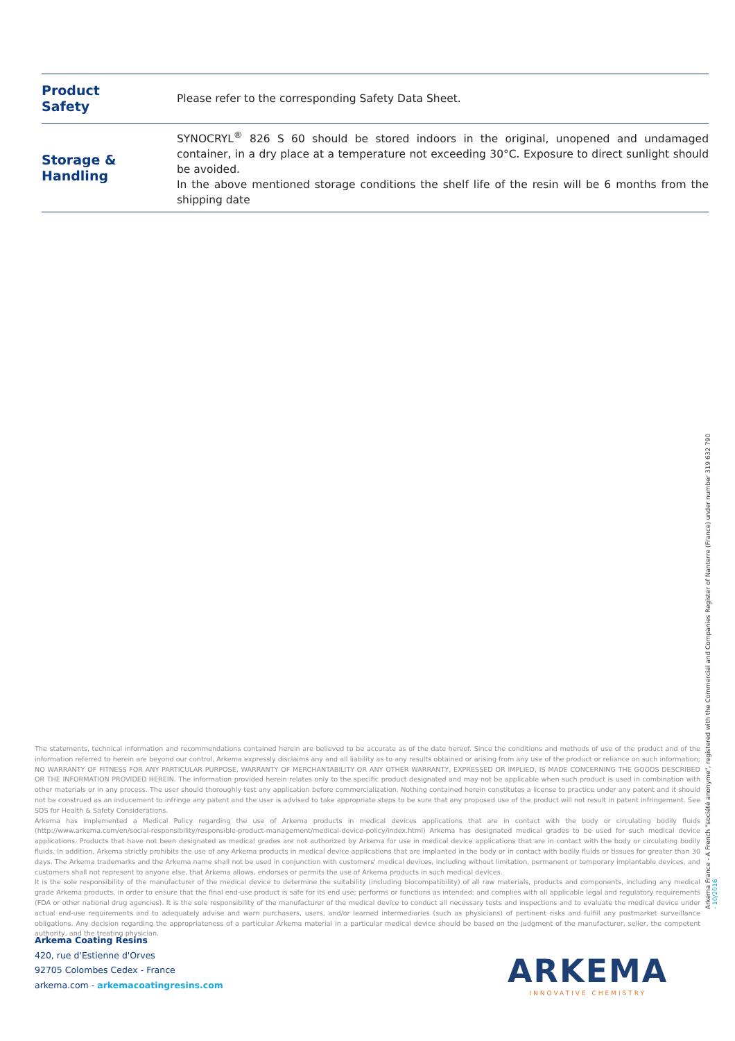| Product Safety | Please refer to the corresponding Safety Data Sheet. |
| Storage & Handling | SYNOCRYL<sup>®</sup> 826 S 60 should be stored indoors in the original, unopened and undamaged container, in a dry place at a temperature not exceeding 30°C. Exposure to direct sunlight should be avoided. In the above mentioned storage conditions the shelf life of the resin will be 6 months from the shipping date |
The statements, technical information and recommendations contained herein are believed to be accurate as of the date hereof. Since the conditions and methods of use of the product and of the information referred to herein are beyond our control, Arkema expressly disclaims any and all liability as to any results obtained or arising from any use of the product or reliance on such information; NO WARRANTY OF FITNESS FOR ANY PARTICULAR PURPOSE, WARRANTY OF MERCHANTABILITY OR ANY OTHER WARRANTY, EXPRESSED OR IMPLIED, IS MADE CONCERNING THE GOODS DESCRIBED OR THE INFORMATION PROVIDED HEREIN. The information provided herein relates only to the specific product designated and may not be applicable when such product is used in combination with other materials or in any process. The user should thoroughly test any application before commercialization. Nothing contained herein constitutes a license to practice under any patent and it should not be construed as an inducement to infringe any patent and the user is advised to take appropriate steps to be sure that any proposed use of the product will not result in patent infringement. See SDS for Health & Safety Considerations.
Arkema has implemented a Medical Policy regarding the use of Arkema products in medical devices applications that are in contact with the body or circulating bodily fluids (http://www.arkema.com/en/social-responsibility/responsible-product-management/medical-device-policy/index.html) Arkema has designated medical grades to be used for such medical device applications. Products that have not been designated as medical grades are not authorized by Arkema for use in medical device applications that are in contact with the body or circulating bodily fluids. In addition, Arkema strictly prohibits the use of any Arkema products in medical device applications that are implanted in the body or in contact with bodily fluids or tissues for greater than 30 days. The Arkema trademarks and the Arkema name shall not be used in conjunction with customers' medical devices, including without limitation, permanent or temporary implantable devices, and customers shall not represent to anyone else, that Arkema allows, endorses or permits the use of Arkema products in such medical devices.
It is the sole responsibility of the manufacturer of the medical device to determine the suitability (including biocompatibility) of all raw materials, products and components, including any medical grade Arkema products, in order to ensure that the final end-use product is safe for its end use; performs or functions as intended; and complies with all applicable legal and regulatory requirements (FDA or other national drug agencies). It is the sole responsibility of the manufacturer of the medical device to conduct all necessary tests and inspections and to evaluate the medical device under actual end-use requirements and to adequately advise and warn purchasers, users, and/or learned intermediaries (such as physicians) of pertinent risks and fulfill any postmarket surveillance obligations. Any decision regarding the appropriateness of a particular Arkema material in a particular medical device should be based on the judgment of the manufacturer, seller, the competent authority, and the treating physician.
Arkema Coating Resins
420, rue d'Estienne d'Orves
92705 Colombes Cedex - France
arkema.com - arkemacoatingresins.com
Arkema France - A French "société anonyme", registered with the Commercial and Companies Register of Nanterre (France) under number 319 632 790
- 10/2016
ARKEMA
INNOVATIVE CHEMISTRY